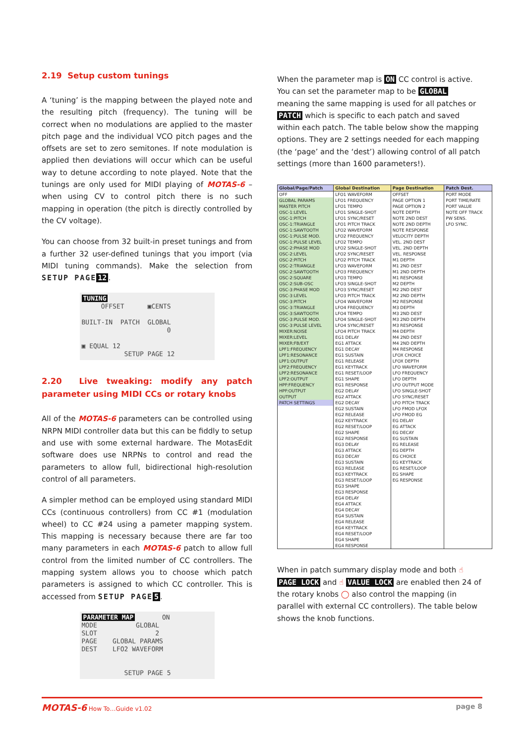2.19 Setup custom tunings
A ‘tuning’ is the mapping between the played note and the resulting pitch (frequency). The tuning will be correct when no modulations are applied to the master pitch page and the individual VCO pitch pages and the offsets are set to zero semitones. If note modulation is applied then deviations will occur which can be useful way to detune according to note played. Note that the tunings are only used for MIDI playing of MOTAS-6 – when using CV to control pitch there is no such mapping in operation (the pitch is directly controlled by the CV voltage).
You can choose from 32 built-in preset tunings and from a further 32 user-defined tunings that you import (via MIDI tuning commands). Make the selection from SETUP PAGE 12.
TUNING OFFSET ▣CENTS BUILT-IN PATCH GLOBAL 0 ▣ EQUAL 12 SETUP PAGE 12
2.20 Live tweaking: modify any patch parameter using MIDI CCs or rotary knobs
All of the MOTAS-6 parameters can be controlled using NRPN MIDI controller data but this can be fiddly to setup and use with some external hardware. The MotasEdit software does use NRPNs to control and read the parameters to allow full, bidirectional high-resolution control of all parameters.
A simpler method can be employed using standard MIDI CCs (continuous controllers) from CC #1 (modulation wheel) to CC #24 using a pameter mapping system. This mapping is necessary because there are far too many parameters in each MOTAS-6 patch to allow full control from the limited number of CC controllers. The mapping system allows you to choose which patch parameters is assigned to which CC controller. This is accessed from SETUP PAGE 5.
PARAMETER MAP ON MODE GLOBAL SLOT 2 PAGE GLOBAL PARAMS DEST LFO2 WAVEFORM SETUP PAGE 5
When the parameter map is ON CC control is active. You can set the parameter map to be GLOBAL meaning the same mapping is used for all patches or PATCH which is specific to each patch and saved within each patch. The table below show the mapping options. They are 2 settings needed for each mapping (the ‘page’ and the ‘dest’) allowing control of all patch settings (more than 1600 parameters!).
| Global/Page/Patch | Global Destination | Page Destination | Patch Dest. |
| --- | --- | --- | --- |
| OFF | LFO1 WAVEFORM | OFFSET | PORT MODE |
| GLOBAL PARAMS | LFO1 FREQUENCY | PAGE OPTION 1 | PORT TIME/RATE |
| MASTER PITCH | LFO1 TEMPO | PAGE OPTION 2 | PORT VALUE |
| OSC-1:LEVEL | LFO1 SINGLE-SHOT | NOTE DEPTH | NOTE OFF TRACK |
| OSC-1:PITCH | LFO1 SYNC/RESET | NOTE 2ND DEST | PW SENS. |
| OSC-1:TRIANGLE | LFO1 PITCH TRACK | NOTE 2ND DEPTH | LFO SYNC. |
| OSC-1:SAWTOOTH | LFO2 WAVEFORM | NOTE RESPONSE | |
| OSC-1:PULSE MOD. | LFO2 FREQUENCY | VELOCITY DEPTH | |
| OSC-1:PULSE LEVEL | LFO2 TEMPO | VEL. 2ND DEST | |
| OSC-2:PHASE MOD | LFO2 SINGLE-SHOT | VEL. 2ND DEPTH | |
| OSC-2:LEVEL | LFO2 SYNC/RESET | VEL. RESPONSE | |
| OSC-2:PITCH | LFO2 PITCH TRACK | M1 DEPTH | |
| OSC-2:TRIANGLE | LFO3 WAVEFORM | M1 2ND DEST | |
| OSC-2:SAWTOOTH | LFO3 FREQUENCY | M1 2ND DEPTH | |
| OSC-2:SQUARE | LFO3 TEMPO | M1 RESPONSE | |
| OSC-2:SUB-OSC | LFO3 SINGLE-SHOT | M2 DEPTH | |
| OSC-3:PHASE MOD | LFO3 SYNC/RESET | M2 2ND DEST | |
| OSC-3:LEVEL | LFO3 PITCH TRACK | M2 2ND DEPTH | |
| OSC-3:PITCH | LFO4 WAVEFORM | M2 RESPONSE | |
| OSC-3:TRIANGLE | LFO4 FREQUENCY | M3 DEPTH | |
| OSC-3:SAWTOOTH | LFO4 TEMPO | M3 2ND DEST | |
| OSC-3:PULSE MOD. | LFO4 SINGLE-SHOT | M3 2ND DEPTH | |
| OSC-3:PULSE LEVEL | LFO4 SYNC/RESET | M3 RESPONSE | |
| MIXER:NOISE | LFO4 PITCH TRACK | M4 DEPTH | |
| MIXER:LEVEL | EG1 DELAY | M4 2ND DEST | |
| MIXER:FB/EXT | EG1 ATTACK | M4 2ND DEPTH | |
| LPF1:FREQUENCY | EG1 DECAY | M4 RESPONSE | |
| LPF1:RESONANCE | EG1 SUSTAIN | LFOX CHOICE | |
| LPF1:OUTPUT | EG1 RELEASE | LFOX DEPTH | |
| LPF2:FREQUENCY | EG1 KEYTRACK | LFO WAVEFORM | |
| LPF2:RESONANCE | EG1 RESET/LOOP | LFO FREQUENCY | |
| LPF2:OUTPUT | EG1 SHAPE | LFO DEPTH | |
| HPF:FREQUENCY | EG1 RESPONSE | LFO OUTPUT MODE | |
| HPF:OUTPUT | EG2 DELAY | LFO SINGLE-SHOT | |
| OUTPUT | EG2 ATTACK | LFO SYNC/RESET | |
| PATCH SETTINGS | EG2 DECAY | LFO PITCH TRACK | |
| | EG2 SUSTAIN | LFO FMOD LFOX | |
| | EG2 RELEASE | LFO FMOD EG | |
| | EG2 KEYTRACK | EG DELAY | |
| | EG2 RESET/LOOP | EG ATTACK | |
| | EG2 SHAPE | EG DECAY | |
| | EG2 RESPONSE | EG SUSTAIN | |
| | EG3 DELAY | EG RELEASE | |
| | EG3 ATTACK | EG DEPTH | |
| | EG3 DECAY | EG CHOICE | |
| | EG3 SUSTAIN | EG KEYTRACK | |
| | EG3 RELEASE | EG RESET/LOOP | |
| | EG3 KEYTRACK | EG SHAPE | |
| | EG3 RESET/LOOP | EG RESPONSE | |
| | EG3 SHAPE | | |
| | EG3 RESPONSE | | |
| | EG4 DELAY | | |
| | EG4 ATTACK | | |
| | EG4 DECAY | | |
| | EG4 SUSTAIN | | |
| | EG4 RELEASE | | |
| | EG4 KEYTRACK | | |
| | EG4 RESET/LOOP | | |
| | EG4 SHAPE | | |
| | EG4 RESPONSE | | |
When in patch summary display mode and both ☝ PAGE LOCK and ☝ VALUE LOCK are enabled then 24 of the rotary knobs ◯ also control the mapping (in parallel with external CC controllers). The table below shows the knob functions.
MOTAS-6 How To…Guide v1.02
page 8